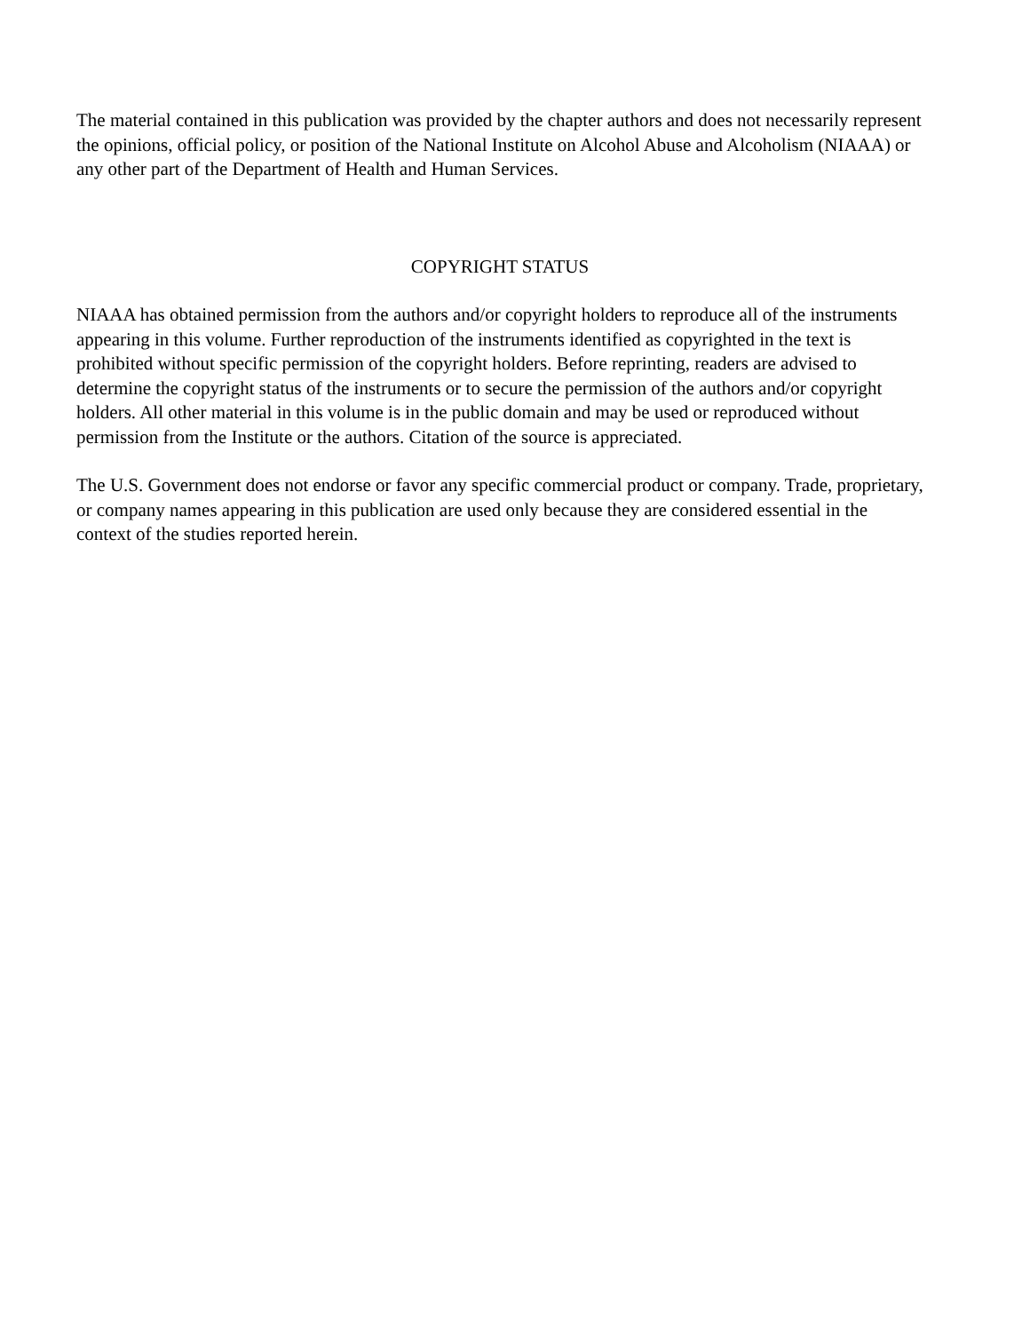The material contained in this publication was provided by the chapter authors and does not necessarily represent the opinions, official policy, or position of the National Institute on Alcohol Abuse and Alcoholism (NIAAA) or any other part of the Department of Health and Human Services.
COPYRIGHT STATUS
NIAAA has obtained permission from the authors and/or copyright holders to reproduce all of the instruments appearing in this volume. Further reproduction of the instruments identified as copyrighted in the text is prohibited without specific permission of the copyright holders. Before reprinting, readers are advised to determine the copyright status of the instruments or to secure the permission of the authors and/or copyright holders. All other material in this volume is in the public domain and may be used or reproduced without permission from the Institute or the authors. Citation of the source is appreciated.
The U.S. Government does not endorse or favor any specific commercial product or company. Trade, proprietary, or company names appearing in this publication are used only because they are considered essential in the context of the studies reported herein.